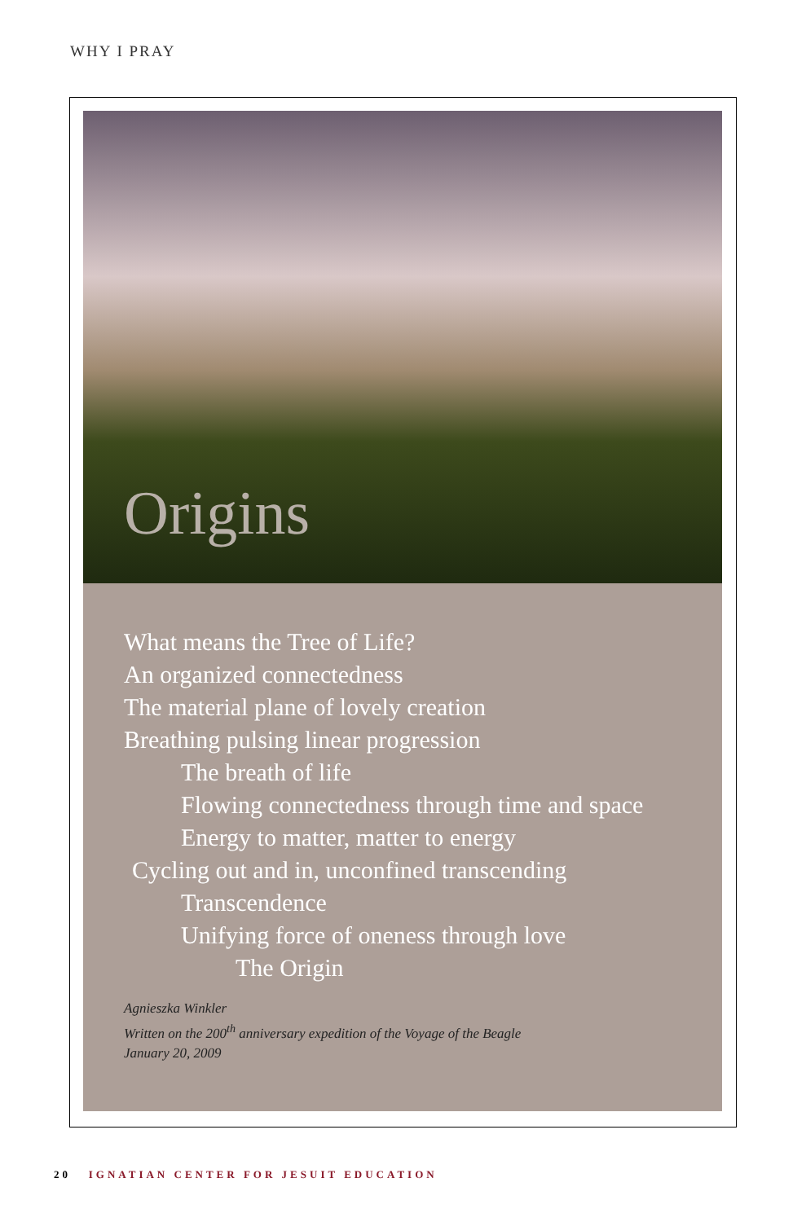WHY I PRAY
Origins
What means the Tree of Life?
An organized connectedness
The material plane of lovely creation
Breathing pulsing linear progression
The breath of life
Flowing connectedness through time and space
Energy to matter, matter to energy
Cycling out and in, unconfined transcending
Transcendence
Unifying force of oneness through love
The Origin
Agnieszka Winkler
Written on the 200<sup>th</sup> anniversary expedition of the Voyage of the Beagle
January 20, 2009
20 IGNATIAN CENTER FOR JESUIT EDUCATION